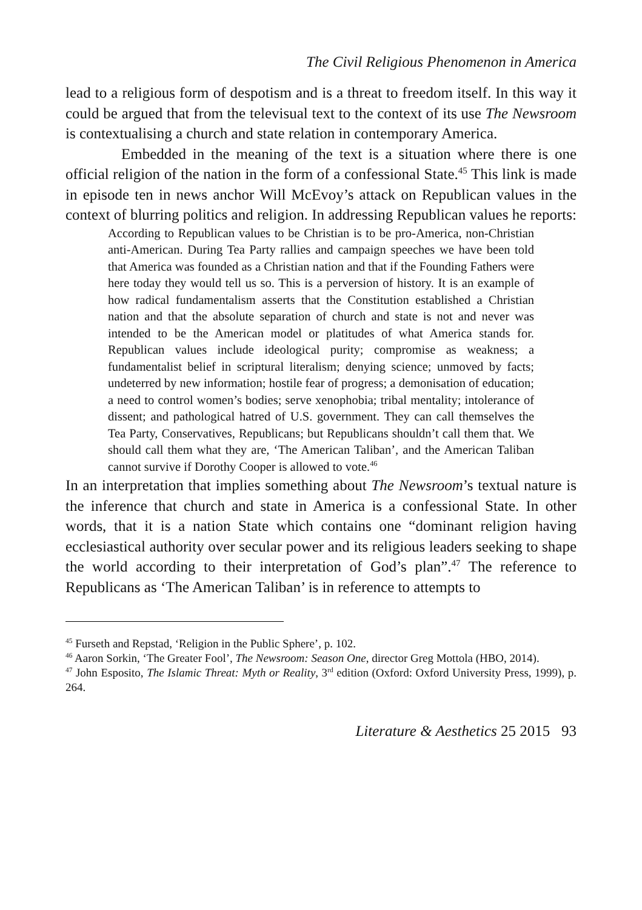The Civil Religious Phenomenon in America
lead to a religious form of despotism and is a threat to freedom itself. In this way it could be argued that from the televisual text to the context of its use The Newsroom is contextualising a church and state relation in contemporary America.
Embedded in the meaning of the text is a situation where there is one official religion of the nation in the form of a confessional State.<sup>45</sup> This link is made in episode ten in news anchor Will McEvoy’s attack on Republican values in the context of blurring politics and religion. In addressing Republican values he reports:
According to Republican values to be Christian is to be pro-America, non-Christian anti-American. During Tea Party rallies and campaign speeches we have been told that America was founded as a Christian nation and that if the Founding Fathers were here today they would tell us so. This is a perversion of history. It is an example of how radical fundamentalism asserts that the Constitution established a Christian nation and that the absolute separation of church and state is not and never was intended to be the American model or platitudes of what America stands for. Republican values include ideological purity; compromise as weakness; a fundamentalist belief in scriptural literalism; denying science; unmoved by facts; undeterred by new information; hostile fear of progress; a demonisation of education; a need to control women’s bodies; serve xenophobia; tribal mentality; intolerance of dissent; and pathological hatred of U.S. government. They can call themselves the Tea Party, Conservatives, Republicans; but Republicans shouldn’t call them that. We should call them what they are, ‘The American Taliban’, and the American Taliban cannot survive if Dorothy Cooper is allowed to vote.<sup>46</sup>
In an interpretation that implies something about The Newsroom’s textual nature is the inference that church and state in America is a confessional State. In other words, that it is a nation State which contains one “dominant religion having ecclesiastical authority over secular power and its religious leaders seeking to shape the world according to their interpretation of God’s plan”.<sup>47</sup> The reference to Republicans as ‘The American Taliban’ is in reference to attempts to
<sup>45</sup> Furseth and Repstad, ‘Religion in the Public Sphere’, p. 102.
<sup>46</sup> Aaron Sorkin, ‘The Greater Fool’, The Newsroom: Season One, director Greg Mottola (HBO, 2014).
<sup>47</sup> John Esposito, The Islamic Threat: Myth or Reality, 3<sup>rd</sup> edition (Oxford: Oxford University Press, 1999), p. 264.
Literature & Aesthetics 25 2015 93